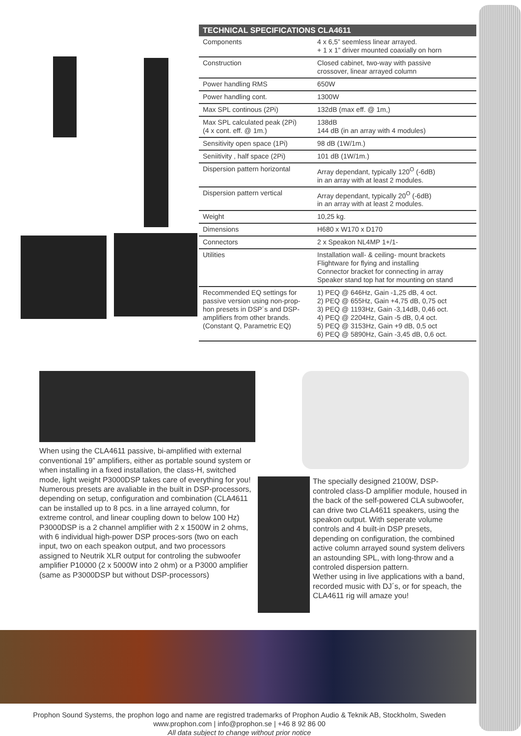| TECHNICAL SPECIFICATIONS CLA4611 | |
| --- | --- |
| Components | 4 x 6,5” seemless linear arrayed. + 1 x 1” driver mounted coaxially on horn |
| Construction | Closed cabinet, two-way with passive crossover, linear arrayed column |
| Power handling RMS | 650W |
| Power handling cont. | 1300W |
| Max SPL continous (2Pi) | 132dB (max eff. @ 1m,) |
| Max SPL calculated peak (2Pi) (4 x cont. eff. @ 1m.) | 138dB 144 dB (in an array with 4 modules) |
| Sensitivity open space (1Pi) | 98 dB (1W/1m.) |
| Seniitivity , half space (2Pi) | 101 dB (1W/1m.) |
| Dispersion pattern horizontal | Array dependant, typically 120<sup>O</sup> (-6dB) in an array with at least 2 modules. |
| Dispersion pattern vertical | Array dependant, typically 20<sup>O</sup> (-6dB) in an array with at least 2 modules. |
| Weight | 10,25 kg. |
| Dimensions | H680 x W170 x D170 |
| Connectors | 2 x Speakon NL4MP 1+/1- |
| Utilities | Installation wall- & ceiling- mount brackets Flightware for flying and installing Connector bracket for connecting in array Speaker stand top hat for mounting on stand |
| Recommended EQ settings for passive version using non-prop-hon presets in DSP´s and DSP-amplifiers from other brands. (Constant Q, Parametric EQ) | 1) PEQ @ 646Hz, Gain -1,25 dB, 4 oct. 2) PEQ @ 655Hz, Gain +4,75 dB, 0,75 oct 3) PEQ @ 1193Hz, Gain -3,14dB, 0,46 oct. 4) PEQ @ 2204Hz, Gain -5 dB, 0,4 oct. 5) PEQ @ 3153Hz, Gain +9 dB, 0,5 oct 6) PEQ @ 5890Hz, Gain -3,45 dB, 0,6 oct. |
When using the CLA4611 passive, bi-amplified with external conventional 19” amplifiers, either as portable sound system or when installing in a fixed installation, the class-H, switched mode, light weight P3000DSP takes care of everything for you! Numerous presets are avaliable in the built in DSP-processors, depending on setup, configuration and combination (CLA4611 can be installed up to 8 pcs. in a line arrayed column, for extreme control, and linear coupling down to below 100 Hz)
P3000DSP is a 2 channel amplifier with 2 x 1500W in 2 ohms, with 6 individual high-power DSP proces-sors (two on each input, two on each speakon output, and two processors assigned to Neutrik XLR output for controling the subwoofer amplifier P10000 (2 x 5000W into 2 ohm) or a P3000 amplifier (same as P3000DSP but without DSP-processors)
The specially designed 2100W, DSP-controled class-D amplifier module, housed in the back of the self-powered CLA subwoofer, can drive two CLA4611 speakers, using the speakon output. With seperate volume controls and 4 built-in DSP presets, depending on configuration, the combined active column arrayed sound system delivers an astounding SPL, with long-throw and a controled dispersion pattern.
Wether using in live applications with a band, recorded music with DJ´s, or for speach, the CLA4611 rig will amaze you!
Prophon Sound Systems, the prophon logo and name are registred trademarks of Prophon Audio & Teknik AB, Stockholm, Sweden
www.prophon.com | info@prophon.se | +46 8 92 86 00
All data subject to change without prior notice